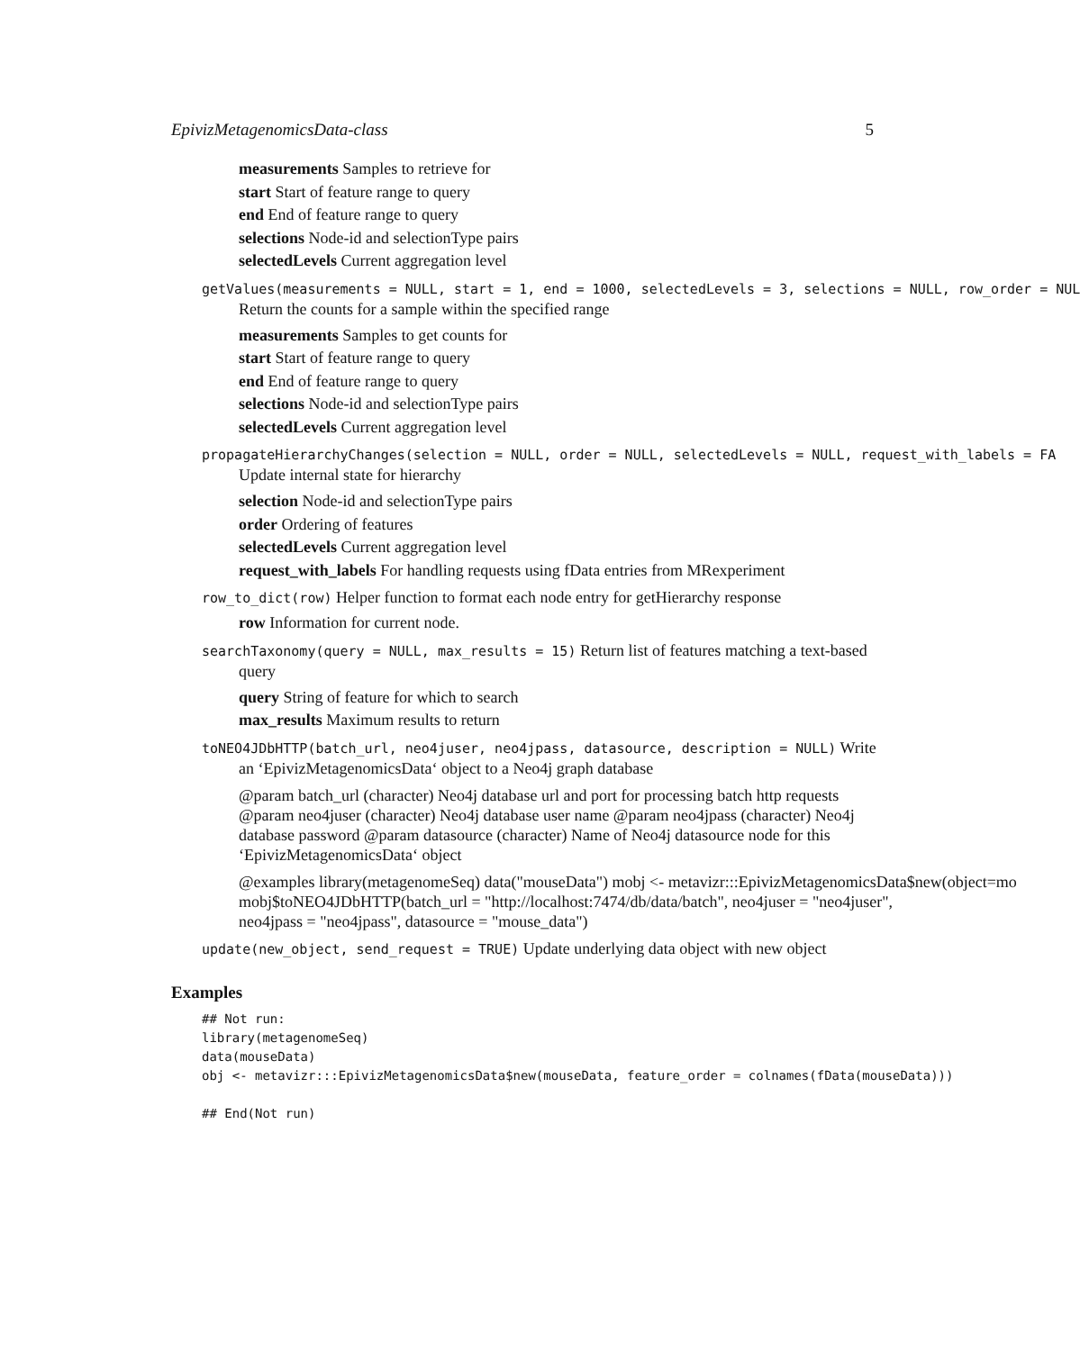EpivizMetagenomicsData-class 5
measurements Samples to retrieve for
start Start of feature range to query
end End of feature range to query
selections Node-id and selectionType pairs
selectedLevels Current aggregation level
getValues(measurements = NULL, start = 1, end = 1000, selectedLevels = 3, selections = NULL, row_order = NUL
Return the counts for a sample within the specified range
measurements Samples to get counts for
start Start of feature range to query
end End of feature range to query
selections Node-id and selectionType pairs
selectedLevels Current aggregation level
propagateHierarchyChanges(selection = NULL, order = NULL, selectedLevels = NULL, request_with_labels = FA
Update internal state for hierarchy
selection Node-id and selectionType pairs
order Ordering of features
selectedLevels Current aggregation level
request_with_labels For handling requests using fData entries from MRexperiment
row_to_dict(row) Helper function to format each node entry for getHierarchy response
row Information for current node.
searchTaxonomy(query = NULL, max_results = 15) Return list of features matching a text-based
query
query String of feature for which to search
max_results Maximum results to return
toNEO4JDbHTTP(batch_url, neo4juser, neo4jpass, datasource, description = NULL) Write
an ‘EpivizMetagenomicsData‘ object to a Neo4j graph database
@param batch_url (character) Neo4j database url and port for processing batch http requests @param neo4juser (character) Neo4j database user name @param neo4jpass (character) Neo4j database password @param datasource (character) Name of Neo4j datasource node for this ‘EpivizMetagenomicsData‘ object
@examples library(metagenomeSeq) data("mouseData") mobj <- metavizr:::EpivizMetagenomicsData$new(object=mo
mobj$toNEO4JDbHTTP(batch_url = "http://localhost:7474/db/data/batch", neo4juser = "neo4juser",
neo4jpass = "neo4jpass", datasource = "mouse_data")
update(new_object, send_request = TRUE) Update underlying data object with new object
Examples
## Not run:
library(metagenomeSeq)
data(mouseData)
obj <- metavizr:::EpivizMetagenomicsData$new(mouseData, feature_order = colnames(fData(mouseData)))

## End(Not run)